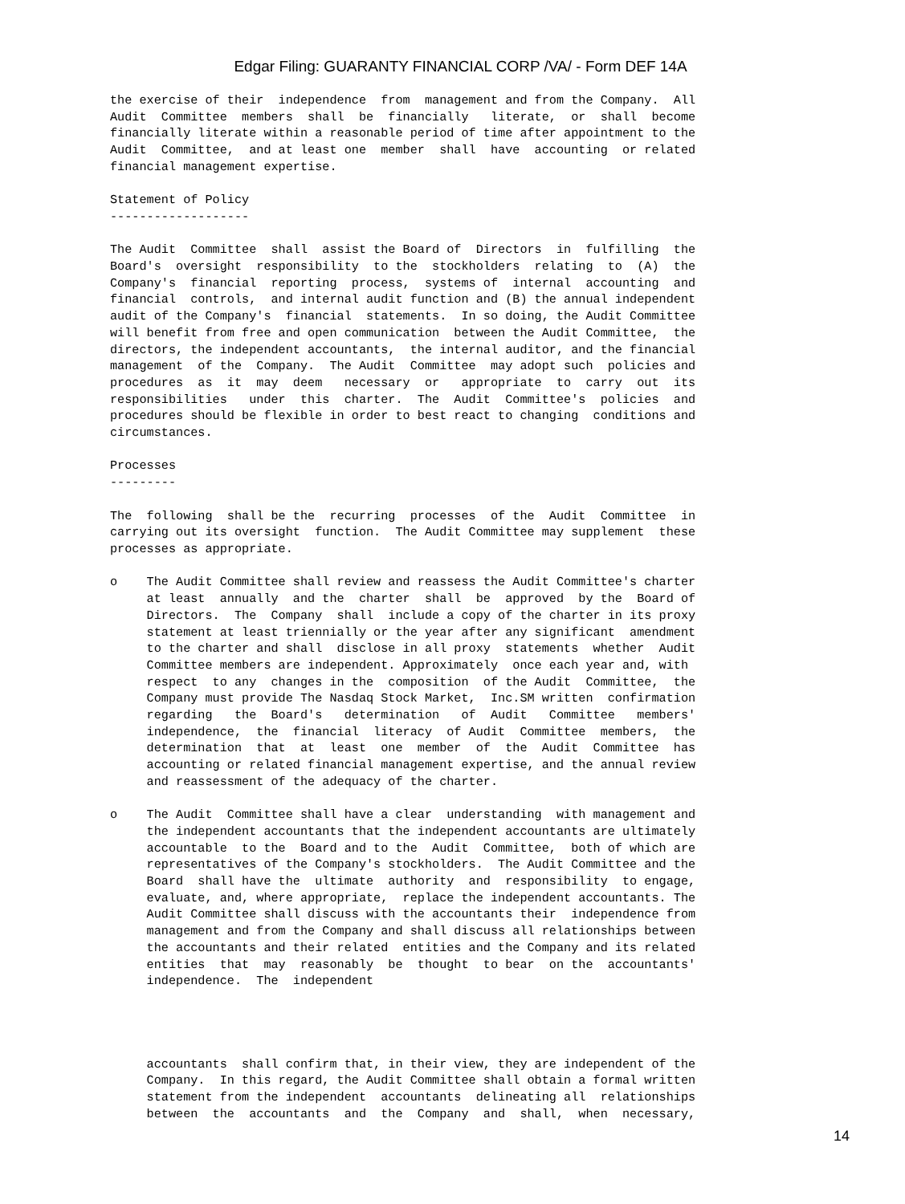Edgar Filing: GUARANTY FINANCIAL CORP /VA/ - Form DEF 14A
the exercise of their  independence  from  management and from the Company.  All
Audit  Committee  members  shall  be  financially   literate,  or  shall  become
financially literate within a reasonable period of time after appointment to the
Audit  Committee,  and at least one  member  shall  have  accounting  or related
financial management expertise.

Statement of Policy
-------------------

The Audit  Committee  shall  assist the Board of  Directors  in  fulfilling  the
Board's  oversight  responsibility  to the  stockholders  relating  to  (A)  the
Company's  financial  reporting  process,  systems of  internal  accounting  and
financial  controls,  and internal audit function and (B) the annual independent
audit of the Company's  financial  statements.  In so doing, the Audit Committee
will benefit from free and open communication  between the Audit Committee,  the
directors, the independent accountants,  the internal auditor, and the financial
management  of the  Company.  The Audit  Committee  may adopt such  policies and
procedures  as  it  may  deem   necessary  or   appropriate  to  carry  out  its
responsibilities   under  this  charter.  The  Audit  Committee's  policies  and
procedures should be flexible in order to best react to changing  conditions and
circumstances.

Processes
---------

The  following  shall be the  recurring  processes  of the  Audit  Committee  in
carrying out its oversight  function.  The Audit Committee may supplement  these
processes as appropriate.

o    The Audit Committee shall review and reassess the Audit Committee's charter
     at least  annually  and the  charter  shall  be  approved  by the  Board of
     Directors.  The  Company  shall  include a copy of the charter in its proxy
     statement at least triennially or the year after any significant  amendment
     to the charter and shall  disclose in all proxy  statements  whether  Audit
     Committee members are independent. Approximately  once each year and, with
     respect  to any  changes in the  composition  of the Audit  Committee,  the
     Company must provide The Nasdaq Stock Market,  Inc.SM written  confirmation
     regarding   the  Board's   determination   of  Audit   Committee   members'
     independence,  the  financial  literacy  of Audit  Committee  members,  the
     determination  that  at  least  one  member  of  the  Audit  Committee  has
     accounting or related financial management expertise, and the annual review
     and reassessment of the adequacy of the charter.

o    The Audit  Committee shall have a clear  understanding  with management and
     the independent accountants that the independent accountants are ultimately
     accountable  to the  Board and to the  Audit  Committee,  both of which are
     representatives of the Company's stockholders.  The Audit Committee and the
     Board  shall have the  ultimate  authority  and  responsibility  to engage,
     evaluate, and, where appropriate,  replace the independent accountants. The
     Audit Committee shall discuss with the accountants their  independence from
     management and from the Company and shall discuss all relationships between
     the accountants and their related  entities and the Company and its related
     entities  that  may  reasonably  be  thought  to bear  on the  accountants'
     independence.  The  independent




     accountants  shall confirm that, in their view, they are independent of the
     Company.  In this regard, the Audit Committee shall obtain a formal written
     statement from the independent  accountants  delineating all  relationships
     between  the  accountants  and  the  Company  and  shall,  when  necessary,
14